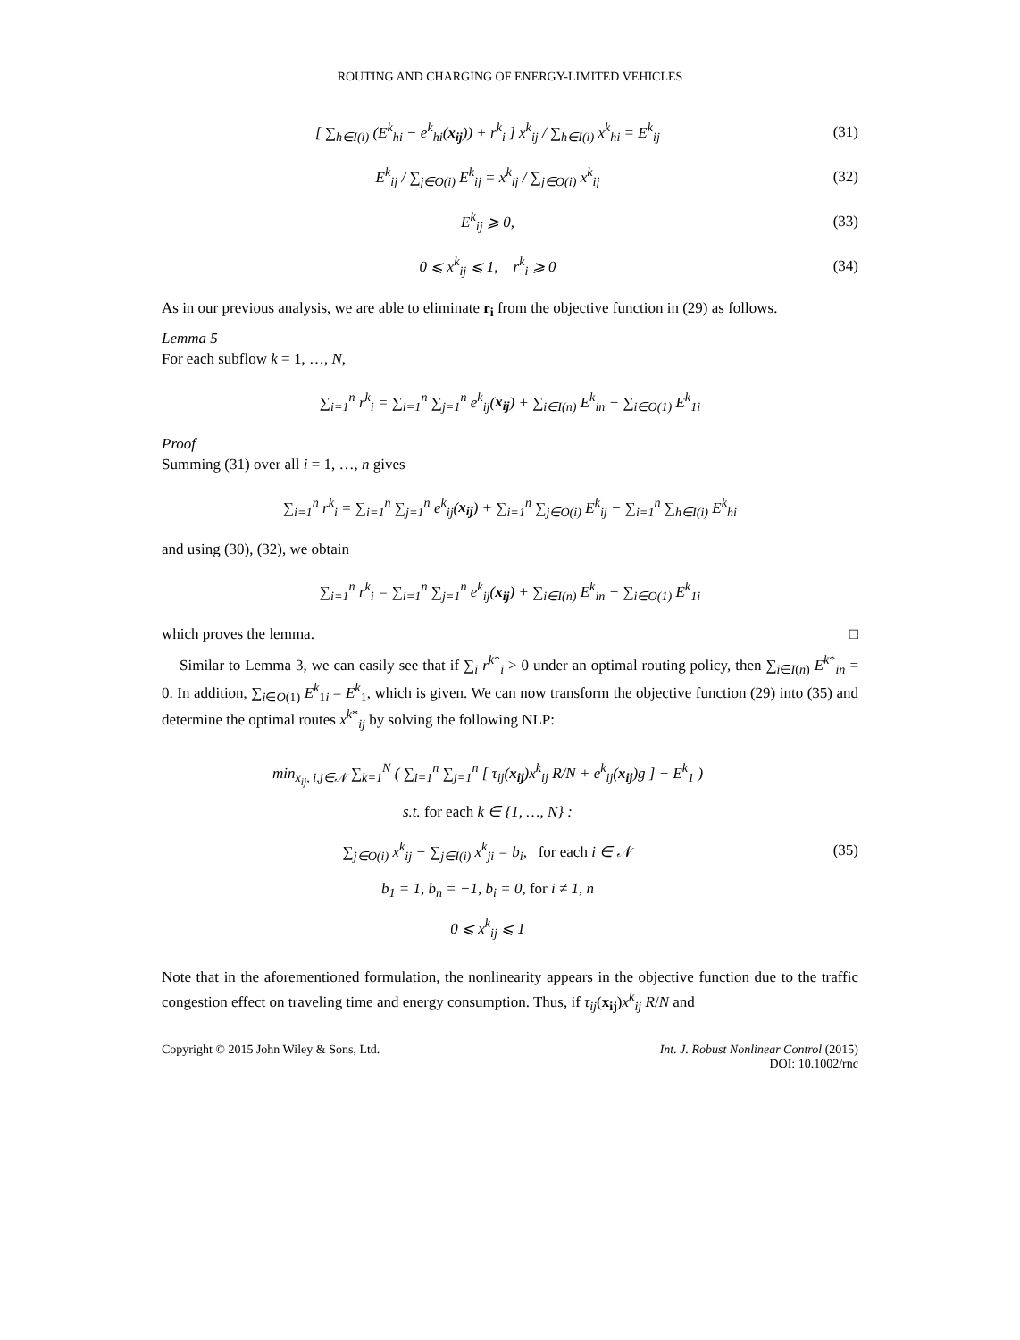ROUTING AND CHARGING OF ENERGY-LIMITED VEHICLES
[ ∑<sub>h∈I(i)</sub> (E<sup>k</sup><sub>hi</sub> − e<sup>k</sup><sub>hi</sub>(x<sub>ij</sub>)) + r<sup>k</sup><sub>i</sub> ] x<sup>k</sup><sub>ij</sub> / ∑<sub>h∈I(i)</sub> x<sup>k</sup><sub>hi</sub> = E<sup>k</sup><sub>ij</sub>
(31)
E<sup>k</sup><sub>ij</sub> / ∑<sub>j∈O(i)</sub> E<sup>k</sup><sub>ij</sub> = x<sup>k</sup><sub>ij</sub> / ∑<sub>j∈O(i)</sub> x<sup>k</sup><sub>ij</sub>
(32)
E<sup>k</sup><sub>ij</sub> ⩾ 0, (33)
0 ⩽ x<sup>k</sup><sub>ij</sub> ⩽ 1, r<sup>k</sup><sub>i</sub> ⩾ 0 (34)
As in our previous analysis, we are able to eliminate r<sub>i</sub> from the objective function in (29) as follows.
Lemma 5
For each subflow k = 1, …, N,
∑<sub>i=1</sub><sup>n</sup> r<sup>k</sup><sub>i</sub> = ∑<sub>i=1</sub><sup>n</sup> ∑<sub>j=1</sub><sup>n</sup> e<sup>k</sup><sub>ij</sub>(x<sub>ij</sub>) + ∑<sub>i∈I(n)</sub> E<sup>k</sup><sub>in</sub> − ∑<sub>i∈O(1)</sub> E<sup>k</sup><sub>1i</sub>
Proof
Summing (31) over all i = 1, …, n gives
∑<sub>i=1</sub><sup>n</sup> r<sup>k</sup><sub>i</sub> = ∑<sub>i=1</sub><sup>n</sup> ∑<sub>j=1</sub><sup>n</sup> e<sup>k</sup><sub>ij</sub>(x<sub>ij</sub>) + ∑<sub>i=1</sub><sup>n</sup> ∑<sub>j∈O(i)</sub> E<sup>k</sup><sub>ij</sub> − ∑<sub>i=1</sub><sup>n</sup> ∑<sub>h∈I(i)</sub> E<sup>k</sup><sub>hi</sub>
and using (30), (32), we obtain
∑<sub>i=1</sub><sup>n</sup> r<sup>k</sup><sub>i</sub> = ∑<sub>i=1</sub><sup>n</sup> ∑<sub>j=1</sub><sup>n</sup> e<sup>k</sup><sub>ij</sub>(x<sub>ij</sub>) + ∑<sub>i∈I(n)</sub> E<sup>k</sup><sub>in</sub> − ∑<sub>i∈O(1)</sub> E<sup>k</sup><sub>1i</sub>
which proves the lemma. □
Similar to Lemma 3, we can easily see that if ∑<sub>i</sub> r<sup>k*</sup><sub>i</sub> > 0 under an optimal routing policy, then ∑<sub>i∈I(n)</sub> E<sup>k*</sup><sub>in</sub> = 0. In addition, ∑<sub>i∈O(1)</sub> E<sup>k</sup><sub>1i</sub> = E<sup>k</sup><sub>1</sub>, which is given. We can now transform the objective function (29) into (35) and determine the optimal routes x<sup>k*</sup><sub>ij</sub> by solving the following NLP:
min<sub>x<sub>ij</sub>, i,j∈𝒩</sub> ∑<sub>k=1</sub><sup>N</sup> ( ∑<sub>i=1</sub><sup>n</sup> ∑<sub>j=1</sub><sup>n</sup> [ τ<sub>ij</sub>(x<sub>ij</sub>)x<sup>k</sup><sub>ij</sub> R/N + e<sup>k</sup><sub>ij</sub>(x<sub>ij</sub>)g ] − E<sup>k</sup><sub>1</sub> )
s.t. for each k ∈ {1, …, N} :
∑<sub>j∈O(i)</sub> x<sup>k</sup><sub>ij</sub> − ∑<sub>j∈I(i)</sub> x<sup>k</sup><sub>ji</sub> = b<sub>i</sub>, for each i ∈ 𝒩
b<sub>1</sub> = 1, b<sub>n</sub> = −1, b<sub>i</sub> = 0, for i ≠ 1, n
0 ⩽ x<sup>k</sup><sub>ij</sub> ⩽ 1
(35)
Note that in the aforementioned formulation, the nonlinearity appears in the objective function due to the traffic congestion effect on traveling time and energy consumption. Thus, if τ<sub>ij</sub>(x<sub>ij</sub>)x<sup>k</sup><sub>ij</sub> R/N and
Copyright © 2015 John Wiley & Sons, Ltd. Int. J. Robust Nonlinear Control (2015)
DOI: 10.1002/rnc